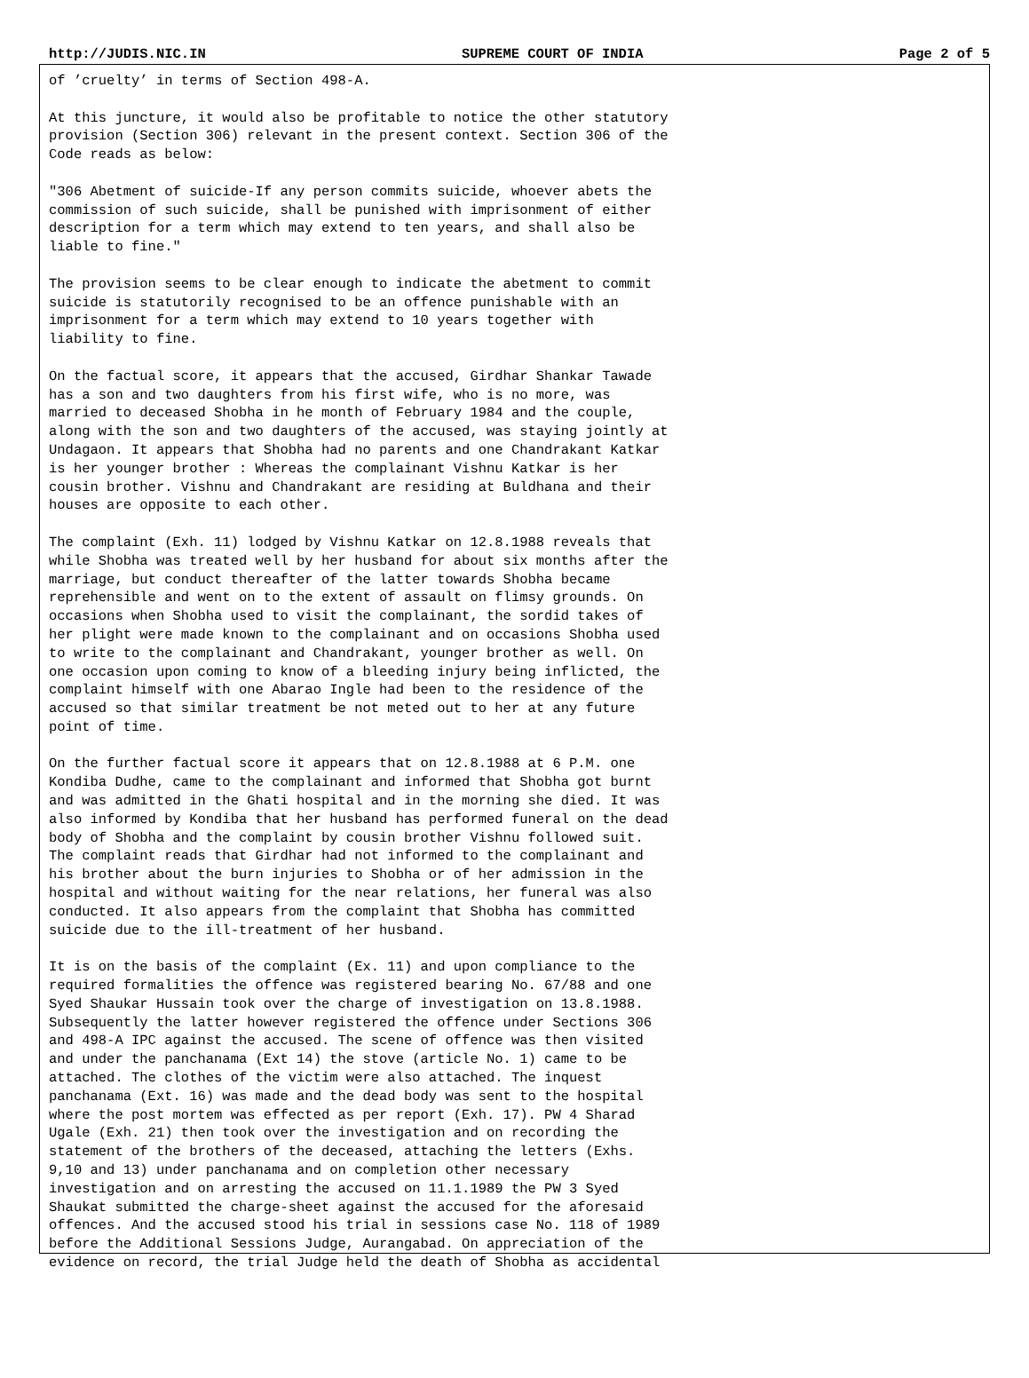http://JUDIS.NIC.IN SUPREME COURT OF INDIA Page 2 of 5
of ’cruelty’ in terms of Section 498-A.
At this juncture, it would also be profitable to notice the other statutory provision (Section 306) relevant in the present context. Section 306 of the Code reads as below:
"306 Abetment of suicide-If any person commits suicide, whoever abets the commission of such suicide, shall be punished with imprisonment of either description for a term which may extend to ten years, and shall also be liable to fine."
The provision seems to be clear enough to indicate the abetment to commit suicide is statutorily recognised to be an offence punishable with an imprisonment for a term which may extend to 10 years together with liability to fine.
On the factual score, it appears that the accused, Girdhar Shankar Tawade has a son and two daughters from his first wife, who is no more, was married to deceased Shobha in he month of February 1984 and the couple, along with the son and two daughters of the accused, was staying jointly at Undagaon. It appears that Shobha had no parents and one Chandrakant Katkar is her younger brother : Whereas the complainant Vishnu Katkar is her cousin brother. Vishnu and Chandrakant are residing at Buldhana and their houses are opposite to each other.
The complaint (Exh. 11) lodged by Vishnu Katkar on 12.8.1988 reveals that while Shobha was treated well by her husband for about six months after the marriage, but conduct thereafter of the latter towards Shobha became reprehensible and went on to the extent of assault on flimsy grounds. On occasions when Shobha used to visit the complainant, the sordid takes of her plight were made known to the complainant and on occasions Shobha used to write to the complainant and Chandrakant, younger brother as well. On one occasion upon coming to know of a bleeding injury being inflicted, the complaint himself with one Abarao Ingle had been to the residence of the accused so that similar treatment be not meted out to her at any future point of time.
On the further factual score it appears that on 12.8.1988 at 6 P.M. one Kondiba Dudhe, came to the complainant and informed that Shobha got burnt and was admitted in the Ghati hospital and in the morning she died. It was also informed by Kondiba that her husband has performed funeral on the dead body of Shobha and the complaint by cousin brother Vishnu followed suit. The complaint reads that Girdhar had not informed to the complainant and his brother about the burn injuries to Shobha or of her admission in the hospital and without waiting for the near relations, her funeral was also conducted. It also appears from the complaint that Shobha has committed suicide due to the ill-treatment of her husband.
It is on the basis of the complaint (Ex. 11) and upon compliance to the required formalities the offence was registered bearing No. 67/88 and one Syed Shaukar Hussain took over the charge of investigation on 13.8.1988. Subsequently the latter however registered the offence under Sections 306 and 498-A IPC against the accused. The scene of offence was then visited and under the panchanama (Ext 14) the stove (article No. 1) came to be attached. The clothes of the victim were also attached. The inquest panchanama (Ext. 16) was made and the dead body was sent to the hospital where the post mortem was effected as per report (Exh. 17). PW 4 Sharad Ugale (Exh. 21) then took over the investigation and on recording the statement of the brothers of the deceased, attaching the letters (Exhs. 9,10 and 13) under panchanama and on completion other necessary investigation and on arresting the accused on 11.1.1989 the PW 3 Syed Shaukat submitted the charge-sheet against the accused for the aforesaid offences. And the accused stood his trial in sessions case No. 118 of 1989 before the Additional Sessions Judge, Aurangabad. On appreciation of the evidence on record, the trial Judge held the death of Shobha as accidental